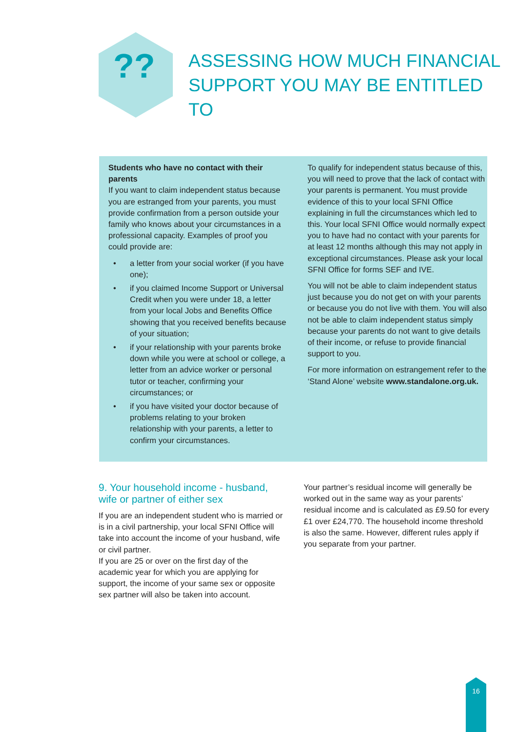??
ASSESSING HOW MUCH FINANCIAL SUPPORT YOU MAY BE ENTITLED TO
Students who have no contact with their parents
If you want to claim independent status because you are estranged from your parents, you must provide confirmation from a person outside your family who knows about your circumstances in a professional capacity. Examples of proof you could provide are:
• a letter from your social worker (if you have one);
• if you claimed Income Support or Universal Credit when you were under 18, a letter from your local Jobs and Benefits Office showing that you received benefits because of your situation;
• if your relationship with your parents broke down while you were at school or college, a letter from an advice worker or personal tutor or teacher, confirming your circumstances; or
• if you have visited your doctor because of problems relating to your broken relationship with your parents, a letter to confirm your circumstances.
To qualify for independent status because of this, you will need to prove that the lack of contact with your parents is permanent. You must provide evidence of this to your local SFNI Office explaining in full the circumstances which led to this. Your local SFNI Office would normally expect you to have had no contact with your parents for at least 12 months although this may not apply in exceptional circumstances. Please ask your local SFNI Office for forms SEF and IVE.
You will not be able to claim independent status just because you do not get on with your parents or because you do not live with them. You will also not be able to claim independent status simply because your parents do not want to give details of their income, or refuse to provide financial support to you.
For more information on estrangement refer to the ‘Stand Alone’ website www.standalone.org.uk.
9. Your household income - husband, wife or partner of either sex
If you are an independent student who is married or is in a civil partnership, your local SFNI Office will take into account the income of your husband, wife or civil partner.
If you are 25 or over on the first day of the academic year for which you are applying for support, the income of your same sex or opposite sex partner will also be taken into account.
Your partner’s residual income will generally be worked out in the same way as your parents’ residual income and is calculated as £9.50 for every £1 over £24,770. The household income threshold is also the same. However, different rules apply if you separate from your partner.
16